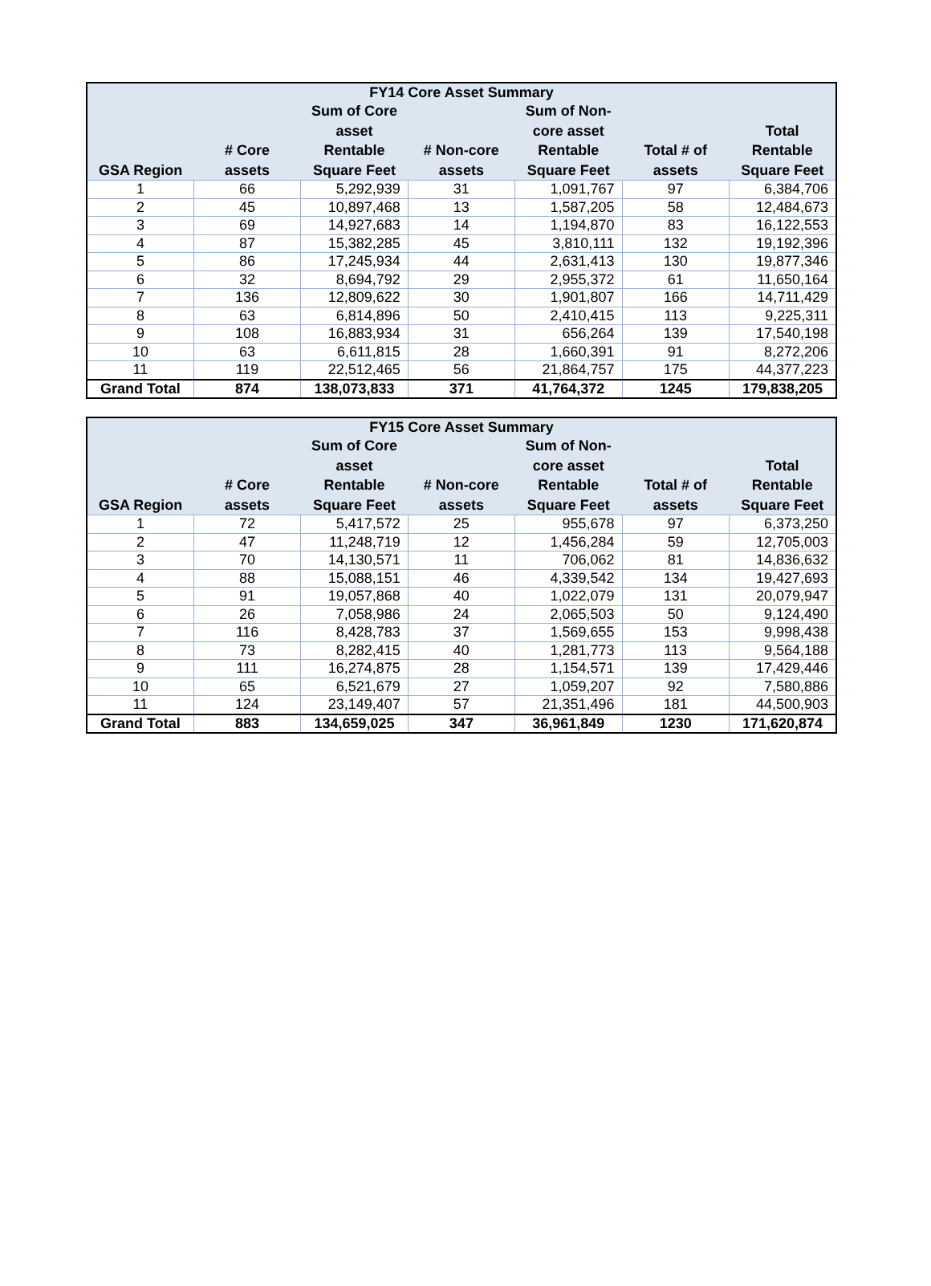| FY14 Core Asset Summary | | | | | | |
| --- | --- | --- | --- | --- | --- | --- |
| GSA Region | # Core assets | Sum of Core asset Rentable Square Feet | # Non-core assets | Sum of Non-core asset Rentable Square Feet | Total # of assets | Total Rentable Square Feet |
| 1 | 66 | 5,292,939 | 31 | 1,091,767 | 97 | 6,384,706 |
| 2 | 45 | 10,897,468 | 13 | 1,587,205 | 58 | 12,484,673 |
| 3 | 69 | 14,927,683 | 14 | 1,194,870 | 83 | 16,122,553 |
| 4 | 87 | 15,382,285 | 45 | 3,810,111 | 132 | 19,192,396 |
| 5 | 86 | 17,245,934 | 44 | 2,631,413 | 130 | 19,877,346 |
| 6 | 32 | 8,694,792 | 29 | 2,955,372 | 61 | 11,650,164 |
| 7 | 136 | 12,809,622 | 30 | 1,901,807 | 166 | 14,711,429 |
| 8 | 63 | 6,814,896 | 50 | 2,410,415 | 113 | 9,225,311 |
| 9 | 108 | 16,883,934 | 31 | 656,264 | 139 | 17,540,198 |
| 10 | 63 | 6,611,815 | 28 | 1,660,391 | 91 | 8,272,206 |
| 11 | 119 | 22,512,465 | 56 | 21,864,757 | 175 | 44,377,223 |
| Grand Total | 874 | 138,073,833 | 371 | 41,764,372 | 1245 | 179,838,205 |
| FY15 Core Asset Summary | | | | | | |
| --- | --- | --- | --- | --- | --- | --- |
| GSA Region | # Core assets | Sum of Core asset Rentable Square Feet | # Non-core assets | Sum of Non-core asset Rentable Square Feet | Total # of assets | Total Rentable Square Feet |
| 1 | 72 | 5,417,572 | 25 | 955,678 | 97 | 6,373,250 |
| 2 | 47 | 11,248,719 | 12 | 1,456,284 | 59 | 12,705,003 |
| 3 | 70 | 14,130,571 | 11 | 706,062 | 81 | 14,836,632 |
| 4 | 88 | 15,088,151 | 46 | 4,339,542 | 134 | 19,427,693 |
| 5 | 91 | 19,057,868 | 40 | 1,022,079 | 131 | 20,079,947 |
| 6 | 26 | 7,058,986 | 24 | 2,065,503 | 50 | 9,124,490 |
| 7 | 116 | 8,428,783 | 37 | 1,569,655 | 153 | 9,998,438 |
| 8 | 73 | 8,282,415 | 40 | 1,281,773 | 113 | 9,564,188 |
| 9 | 111 | 16,274,875 | 28 | 1,154,571 | 139 | 17,429,446 |
| 10 | 65 | 6,521,679 | 27 | 1,059,207 | 92 | 7,580,886 |
| 11 | 124 | 23,149,407 | 57 | 21,351,496 | 181 | 44,500,903 |
| Grand Total | 883 | 134,659,025 | 347 | 36,961,849 | 1230 | 171,620,874 |